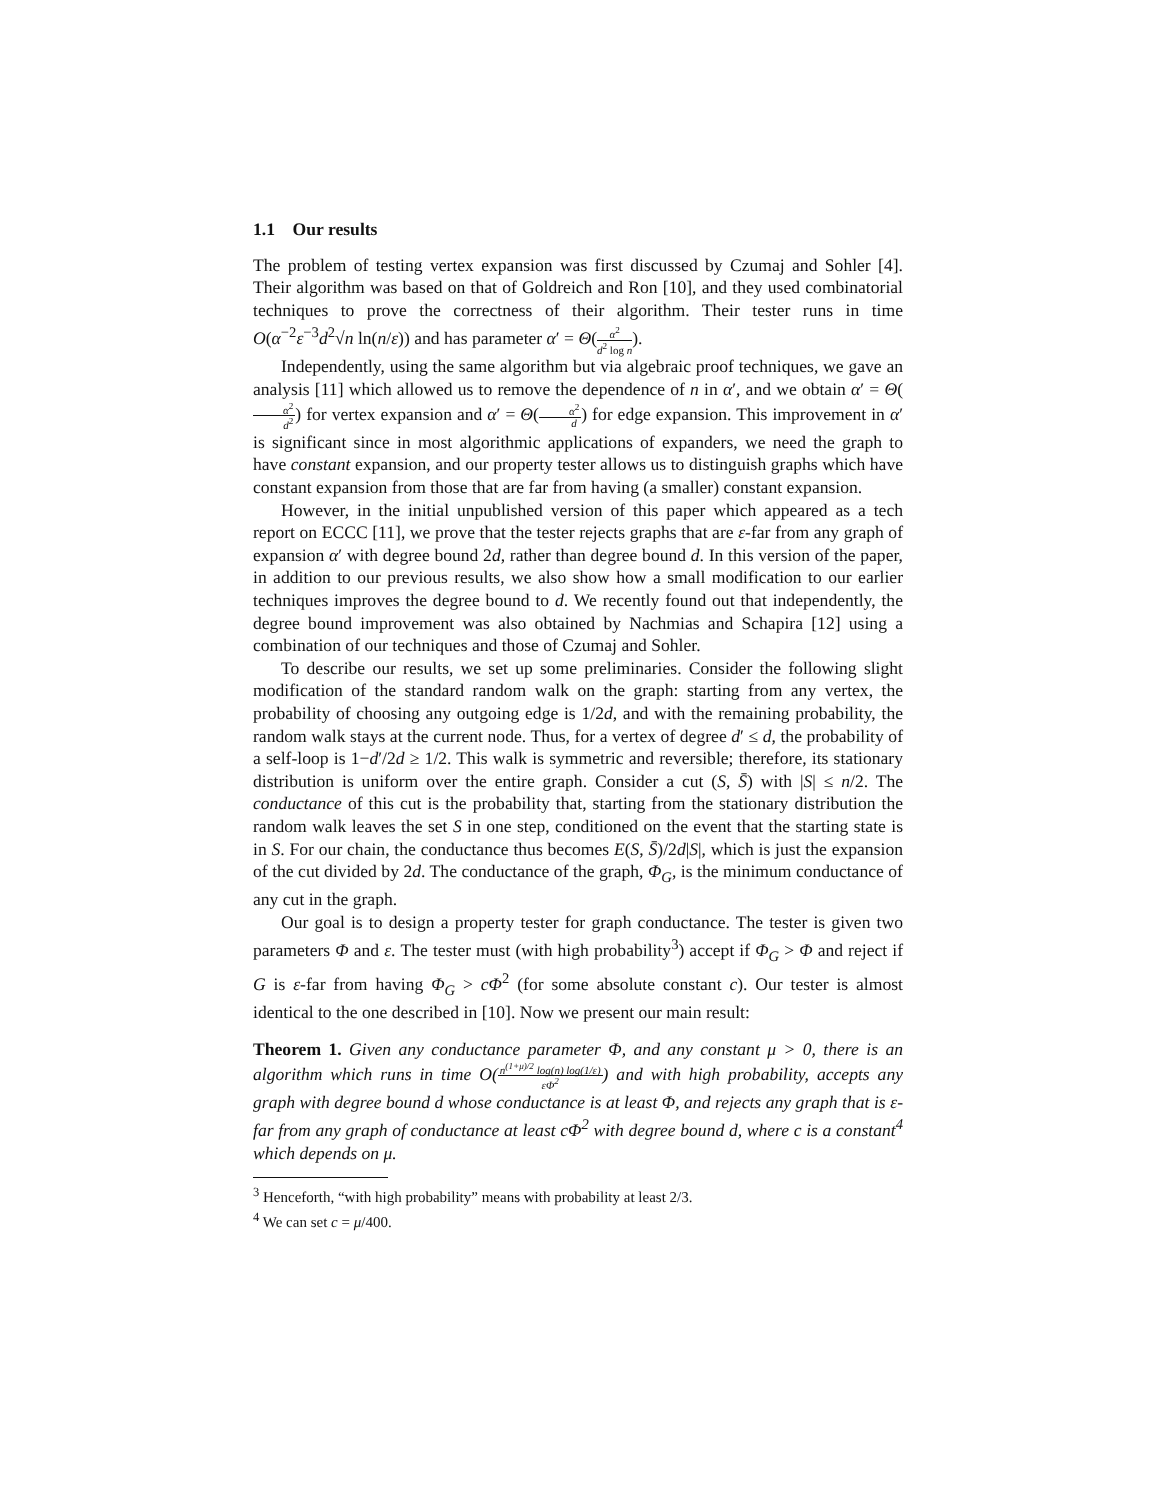1.1 Our results
The problem of testing vertex expansion was first discussed by Czumaj and Sohler [4]. Their algorithm was based on that of Goldreich and Ron [10], and they used combinatorial techniques to prove the correctness of their algorithm. Their tester runs in time O(α<sup>−2</sup>ε<sup>−3</sup>d<sup>2</sup>√n ln(n/ε)) and has parameter α′ = Θ(α<sup>2</sup> d<sup>2</sup> log n).
Independently, using the same algorithm but via algebraic proof techniques, we gave an analysis [11] which allowed us to remove the dependence of n in α′, and we obtain α′ = Θ(α<sup>2</sup> d<sup>2</sup>) for vertex expansion and α′ = Θ(α<sup>2</sup> d) for edge expansion. This improvement in α′ is significant since in most algorithmic applications of expanders, we need the graph to have constant expansion, and our property tester allows us to distinguish graphs which have constant expansion from those that are far from having (a smaller) constant expansion.
However, in the initial unpublished version of this paper which appeared as a tech report on ECCC [11], we prove that the tester rejects graphs that are ε-far from any graph of expansion α′ with degree bound 2d, rather than degree bound d. In this version of the paper, in addition to our previous results, we also show how a small modification to our earlier techniques improves the degree bound to d. We recently found out that independently, the degree bound improvement was also obtained by Nachmias and Schapira [12] using a combination of our techniques and those of Czumaj and Sohler.
To describe our results, we set up some preliminaries. Consider the following slight modification of the standard random walk on the graph: starting from any vertex, the probability of choosing any outgoing edge is 1/2d, and with the remaining probability, the random walk stays at the current node. Thus, for a vertex of degree d′ ≤ d, the probability of a self-loop is 1−d′/2d ≥ 1/2. This walk is symmetric and reversible; therefore, its stationary distribution is uniform over the entire graph. Consider a cut (S, S̄) with |S| ≤ n/2. The conductance of this cut is the probability that, starting from the stationary distribution the random walk leaves the set S in one step, conditioned on the event that the starting state is in S. For our chain, the conductance thus becomes E(S, S̄)/2d|S|, which is just the expansion of the cut divided by 2d. The conductance of the graph, Φ<sub>G</sub>, is the minimum conductance of any cut in the graph.
Our goal is to design a property tester for graph conductance. The tester is given two parameters Φ and ε. The tester must (with high probability<sup>3</sup>) accept if Φ<sub>G</sub> > Φ and reject if G is ε-far from having Φ<sub>G</sub> > cΦ<sup>2</sup> (for some absolute constant c). Our tester is almost identical to the one described in [10]. Now we present our main result:
Theorem 1. Given any conductance parameter Φ, and any constant μ > 0, there is an algorithm which runs in time O(n<sup>(1+μ)/2</sup> log(n) log(1/ε) εΦ<sup>2</sup>) and with high probability, accepts any graph with degree bound d whose conductance is at least Φ, and rejects any graph that is ε-far from any graph of conductance at least cΦ<sup>2</sup> with degree bound d, where c is a constant<sup>4</sup> which depends on μ.
<sup>3</sup> Henceforth, “with high probability” means with probability at least 2/3.
<sup>4</sup> We can set c = μ/400.